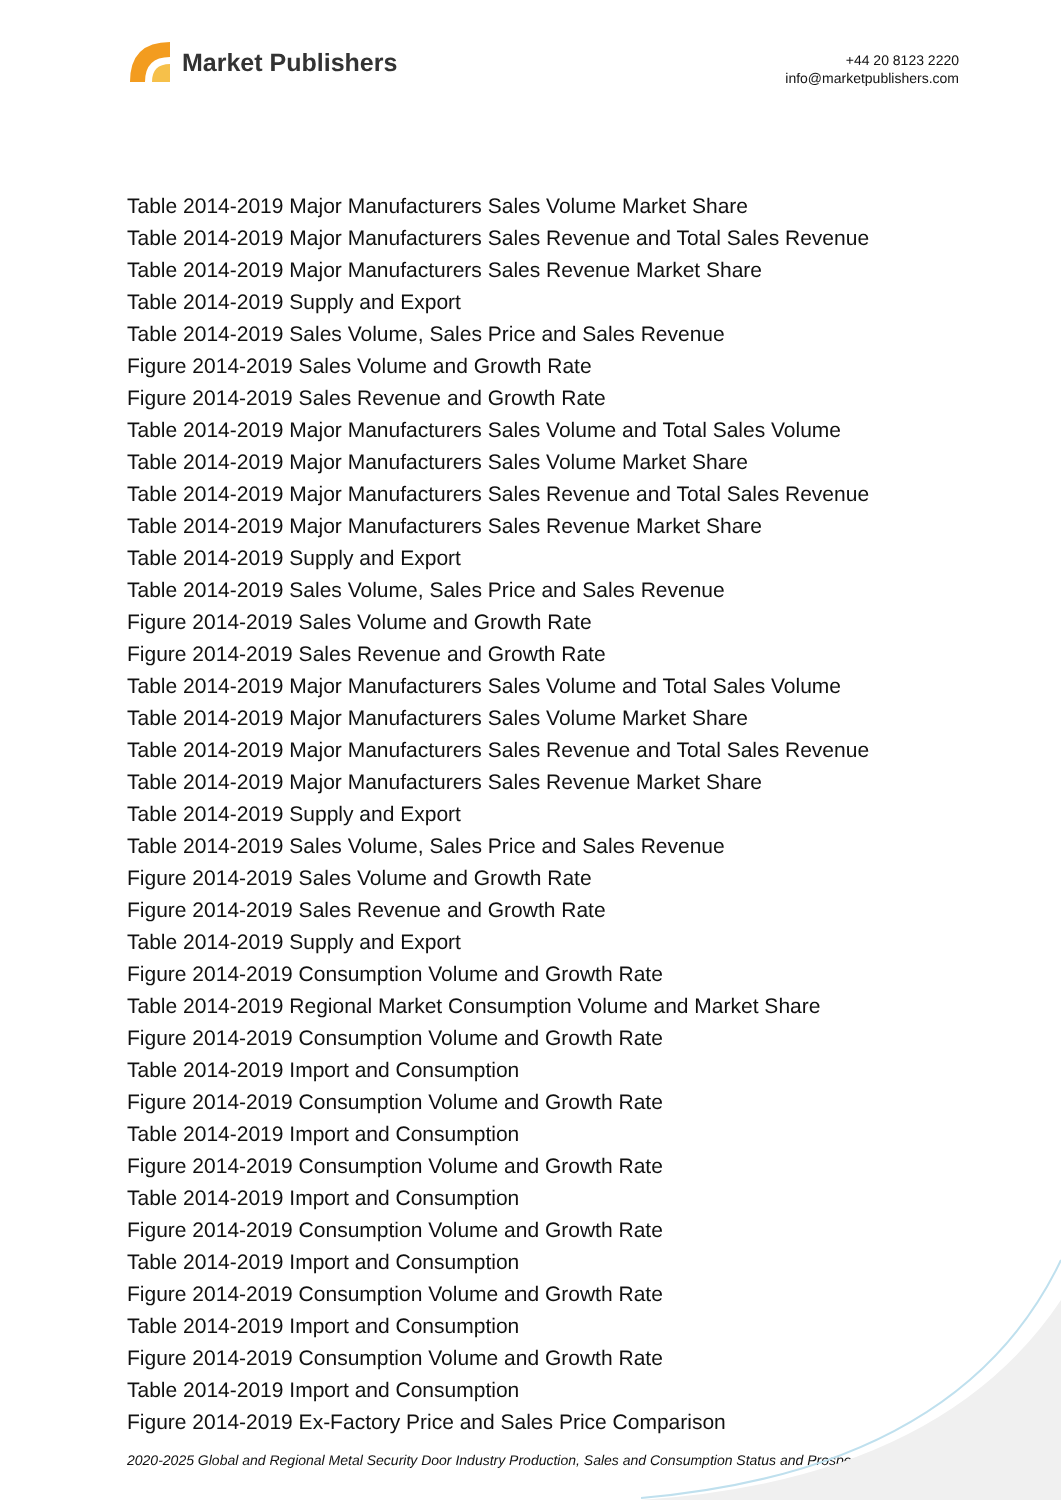Market Publishers
+44 20 8123 2220
info@marketpublishers.com
Table 2014-2019 Major Manufacturers Sales Volume Market Share
Table 2014-2019 Major Manufacturers Sales Revenue and Total Sales Revenue
Table 2014-2019 Major Manufacturers Sales Revenue Market Share
Table 2014-2019 Supply and Export
Table 2014-2019 Sales Volume, Sales Price and Sales Revenue
Figure 2014-2019 Sales Volume and Growth Rate
Figure 2014-2019 Sales Revenue and Growth Rate
Table 2014-2019 Major Manufacturers Sales Volume and Total Sales Volume
Table 2014-2019 Major Manufacturers Sales Volume Market Share
Table 2014-2019 Major Manufacturers Sales Revenue and Total Sales Revenue
Table 2014-2019 Major Manufacturers Sales Revenue Market Share
Table 2014-2019 Supply and Export
Table 2014-2019 Sales Volume, Sales Price and Sales Revenue
Figure 2014-2019 Sales Volume and Growth Rate
Figure 2014-2019 Sales Revenue and Growth Rate
Table 2014-2019 Major Manufacturers Sales Volume and Total Sales Volume
Table 2014-2019 Major Manufacturers Sales Volume Market Share
Table 2014-2019 Major Manufacturers Sales Revenue and Total Sales Revenue
Table 2014-2019 Major Manufacturers Sales Revenue Market Share
Table 2014-2019 Supply and Export
Table 2014-2019 Sales Volume, Sales Price and Sales Revenue
Figure 2014-2019 Sales Volume and Growth Rate
Figure 2014-2019 Sales Revenue and Growth Rate
Table 2014-2019 Supply and Export
Figure 2014-2019 Consumption Volume and Growth Rate
Table 2014-2019 Regional Market Consumption Volume and Market Share
Figure 2014-2019 Consumption Volume and Growth Rate
Table 2014-2019 Import and Consumption
Figure 2014-2019 Consumption Volume and Growth Rate
Table 2014-2019 Import and Consumption
Figure 2014-2019 Consumption Volume and Growth Rate
Table 2014-2019 Import and Consumption
Figure 2014-2019 Consumption Volume and Growth Rate
Table 2014-2019 Import and Consumption
Figure 2014-2019 Consumption Volume and Growth Rate
Table 2014-2019 Import and Consumption
Figure 2014-2019 Consumption Volume and Growth Rate
Table 2014-2019 Import and Consumption
Figure 2014-2019 Ex-Factory Price and Sales Price Comparison
2020-2025 Global and Regional Metal Security Door Industry Production, Sales and Consumption Status and Prospe...